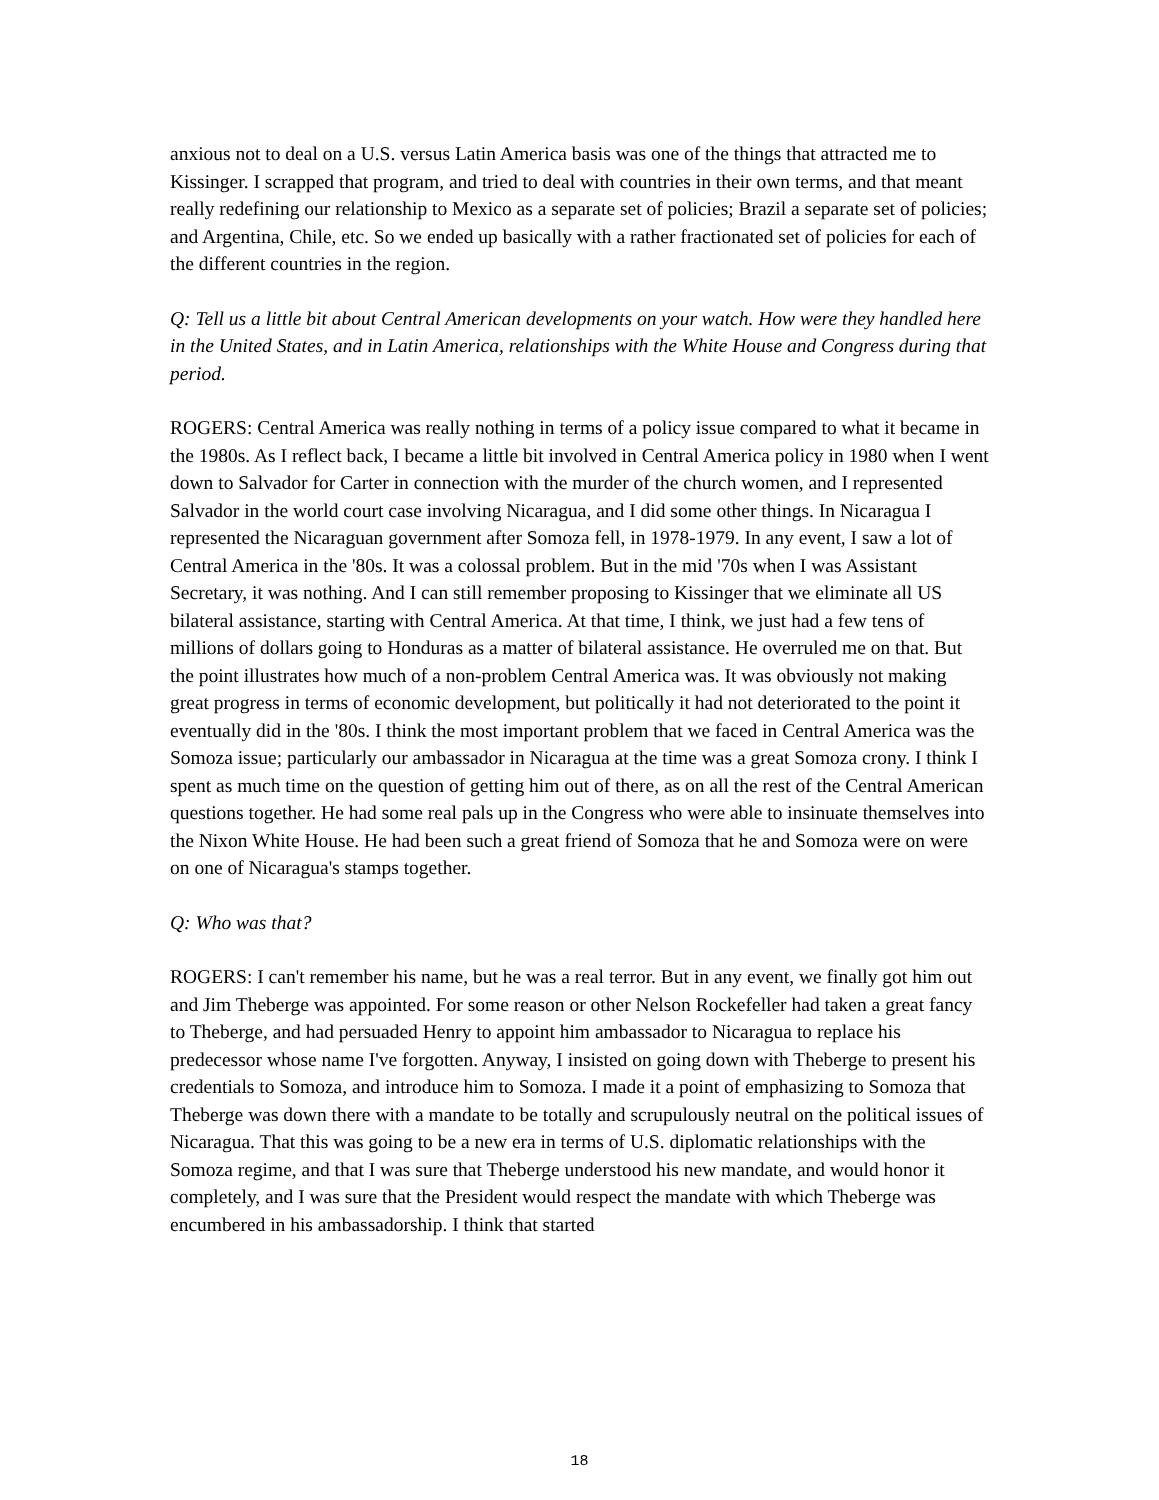anxious not to deal on a U.S. versus Latin America basis was one of the things that attracted me to Kissinger. I scrapped that program, and tried to deal with countries in their own terms, and that meant really redefining our relationship to Mexico as a separate set of policies; Brazil a separate set of policies; and Argentina, Chile, etc. So we ended up basically with a rather fractionated set of policies for each of the different countries in the region.
Q: Tell us a little bit about Central American developments on your watch. How were they handled here in the United States, and in Latin America, relationships with the White House and Congress during that period.
ROGERS: Central America was really nothing in terms of a policy issue compared to what it became in the 1980s. As I reflect back, I became a little bit involved in Central America policy in 1980 when I went down to Salvador for Carter in connection with the murder of the church women, and I represented Salvador in the world court case involving Nicaragua, and I did some other things. In Nicaragua I represented the Nicaraguan government after Somoza fell, in 1978-1979. In any event, I saw a lot of Central America in the '80s. It was a colossal problem. But in the mid '70s when I was Assistant Secretary, it was nothing. And I can still remember proposing to Kissinger that we eliminate all US bilateral assistance, starting with Central America. At that time, I think, we just had a few tens of millions of dollars going to Honduras as a matter of bilateral assistance. He overruled me on that. But the point illustrates how much of a non-problem Central America was. It was obviously not making great progress in terms of economic development, but politically it had not deteriorated to the point it eventually did in the '80s. I think the most important problem that we faced in Central America was the Somoza issue; particularly our ambassador in Nicaragua at the time was a great Somoza crony. I think I spent as much time on the question of getting him out of there, as on all the rest of the Central American questions together. He had some real pals up in the Congress who were able to insinuate themselves into the Nixon White House. He had been such a great friend of Somoza that he and Somoza were on were on one of Nicaragua's stamps together.
Q: Who was that?
ROGERS: I can't remember his name, but he was a real terror. But in any event, we finally got him out and Jim Theberge was appointed. For some reason or other Nelson Rockefeller had taken a great fancy to Theberge, and had persuaded Henry to appoint him ambassador to Nicaragua to replace his predecessor whose name I've forgotten. Anyway, I insisted on going down with Theberge to present his credentials to Somoza, and introduce him to Somoza. I made it a point of emphasizing to Somoza that Theberge was down there with a mandate to be totally and scrupulously neutral on the political issues of Nicaragua. That this was going to be a new era in terms of U.S. diplomatic relationships with the Somoza regime, and that I was sure that Theberge understood his new mandate, and would honor it completely, and I was sure that the President would respect the mandate with which Theberge was encumbered in his ambassadorship. I think that started
18